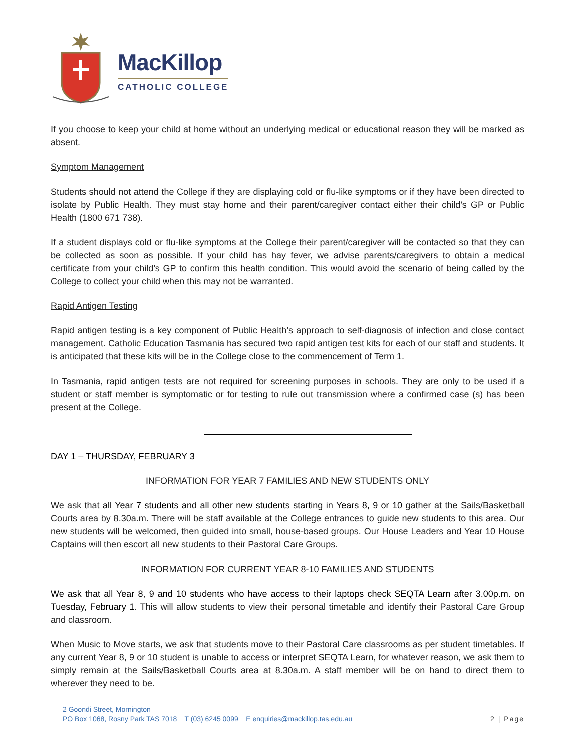MacKillop
CATHOLIC COLLEGE
If you choose to keep your child at home without an underlying medical or educational reason they will be marked as absent.
Symptom Management
Students should not attend the College if they are displaying cold or flu-like symptoms or if they have been directed to isolate by Public Health. They must stay home and their parent/caregiver contact either their child’s GP or Public Health (1800 671 738).
If a student displays cold or flu-like symptoms at the College their parent/caregiver will be contacted so that they can be collected as soon as possible. If your child has hay fever, we advise parents/caregivers to obtain a medical certificate from your child’s GP to confirm this health condition. This would avoid the scenario of being called by the College to collect your child when this may not be warranted.
Rapid Antigen Testing
Rapid antigen testing is a key component of Public Health’s approach to self-diagnosis of infection and close contact management. Catholic Education Tasmania has secured two rapid antigen test kits for each of our staff and students. It is anticipated that these kits will be in the College close to the commencement of Term 1.
In Tasmania, rapid antigen tests are not required for screening purposes in schools. They are only to be used if a student or staff member is symptomatic or for testing to rule out transmission where a confirmed case (s) has been present at the College.
DAY 1 – THURSDAY, FEBRUARY 3
INFORMATION FOR YEAR 7 FAMILIES AND NEW STUDENTS ONLY
We ask that all Year 7 students and all other new students starting in Years 8, 9 or 10 gather at the Sails/Basketball Courts area by 8.30a.m. There will be staff available at the College entrances to guide new students to this area. Our new students will be welcomed, then guided into small, house-based groups. Our House Leaders and Year 10 House Captains will then escort all new students to their Pastoral Care Groups.
INFORMATION FOR CURRENT YEAR 8-10 FAMILIES AND STUDENTS
We ask that all Year 8, 9 and 10 students who have access to their laptops check SEQTA Learn after 3.00p.m. on Tuesday, February 1. This will allow students to view their personal timetable and identify their Pastoral Care Group and classroom.
When Music to Move starts, we ask that students move to their Pastoral Care classrooms as per student timetables. If any current Year 8, 9 or 10 student is unable to access or interpret SEQTA Learn, for whatever reason, we ask them to simply remain at the Sails/Basketball Courts area at 8.30a.m. A staff member will be on hand to direct them to wherever they need to be.
2 Goondi Street, Mornington
PO Box 1068, Rosny Park TAS 7018 T (03) 6245 0099 E enquiries@mackillop.tas.edu.au
2 | Page